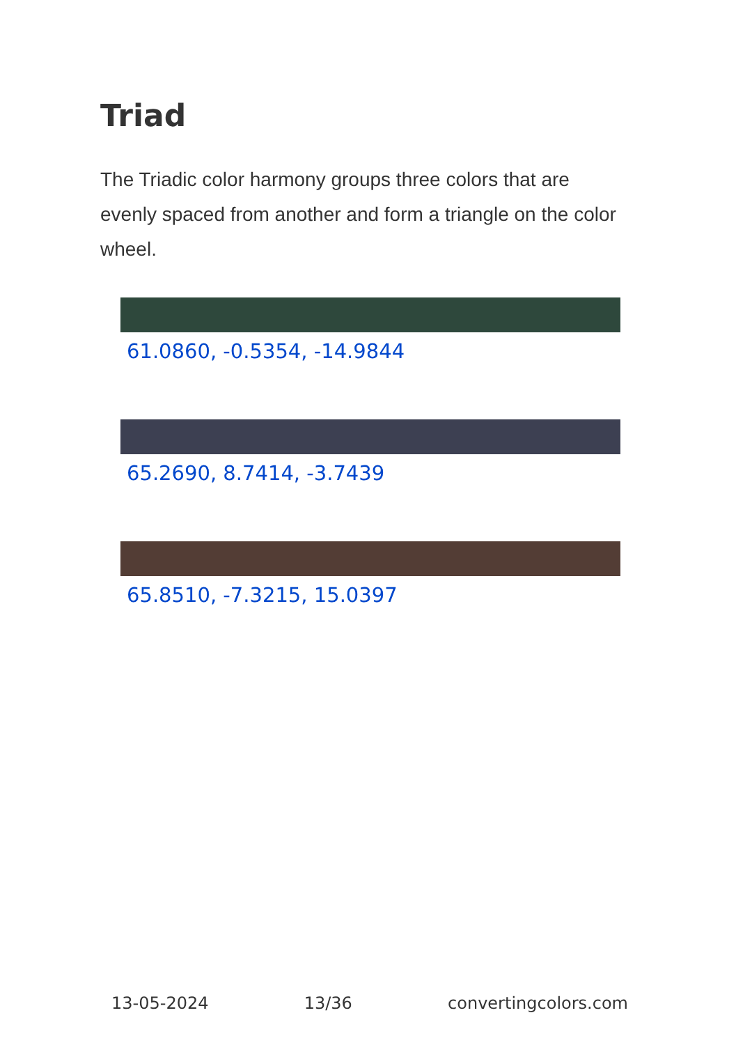Triad
The Triadic color harmony groups three colors that are evenly spaced from another and form a triangle on the color wheel.
61.0860, -0.5354, -14.9844
65.2690, 8.7414, -3.7439
65.8510, -7.3215, 15.0397
13-05-2024 13/36 convertingcolors.com